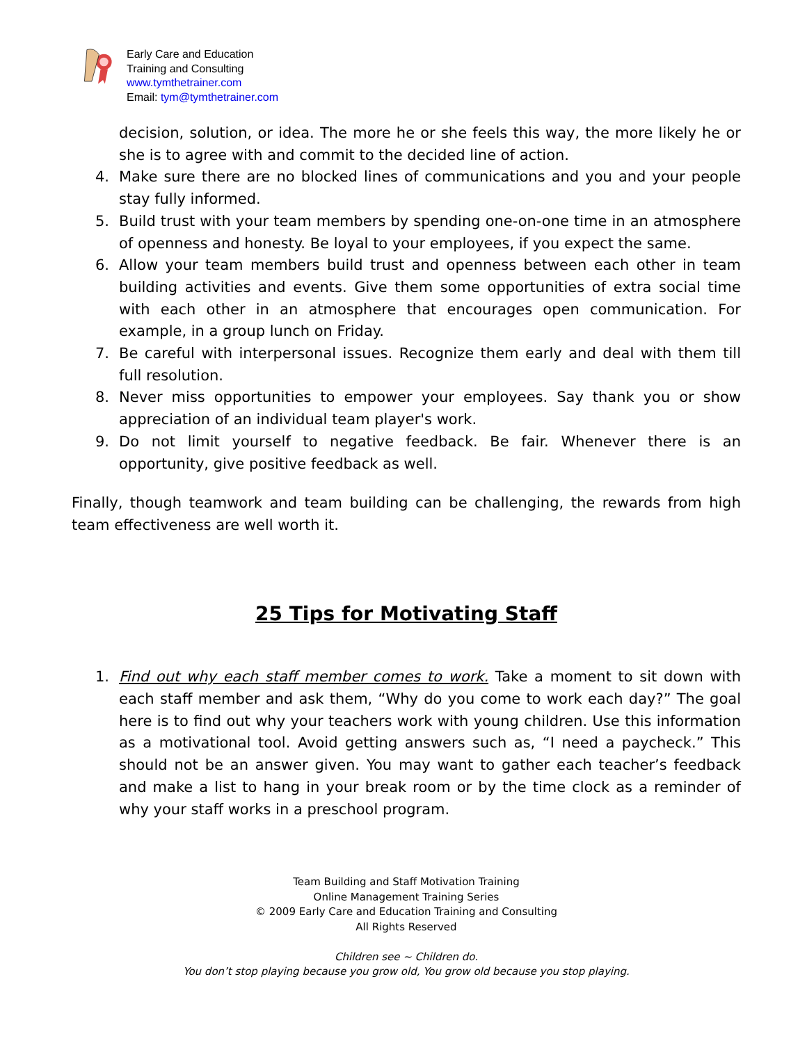Early Care and Education
Training and Consulting
www.tymthetrainer.com
Email: tym@tymthetrainer.com
decision, solution, or idea. The more he or she feels this way, the more likely he or she is to agree with and commit to the decided line of action.
4. Make sure there are no blocked lines of communications and you and your people stay fully informed.
5. Build trust with your team members by spending one-on-one time in an atmosphere of openness and honesty. Be loyal to your employees, if you expect the same.
6. Allow your team members build trust and openness between each other in team building activities and events. Give them some opportunities of extra social time with each other in an atmosphere that encourages open communication. For example, in a group lunch on Friday.
7. Be careful with interpersonal issues. Recognize them early and deal with them till full resolution.
8. Never miss opportunities to empower your employees. Say thank you or show appreciation of an individual team player's work.
9. Do not limit yourself to negative feedback. Be fair. Whenever there is an opportunity, give positive feedback as well.
Finally, though teamwork and team building can be challenging, the rewards from high team effectiveness are well worth it.
25 Tips for Motivating Staff
1. Find out why each staff member comes to work. Take a moment to sit down with each staff member and ask them, “Why do you come to work each day?” The goal here is to find out why your teachers work with young children. Use this information as a motivational tool. Avoid getting answers such as, “I need a paycheck.” This should not be an answer given. You may want to gather each teacher’s feedback and make a list to hang in your break room or by the time clock as a reminder of why your staff works in a preschool program.
Team Building and Staff Motivation Training
Online Management Training Series
© 2009 Early Care and Education Training and Consulting
All Rights Reserved
Children see ~ Children do.
You don’t stop playing because you grow old, You grow old because you stop playing.